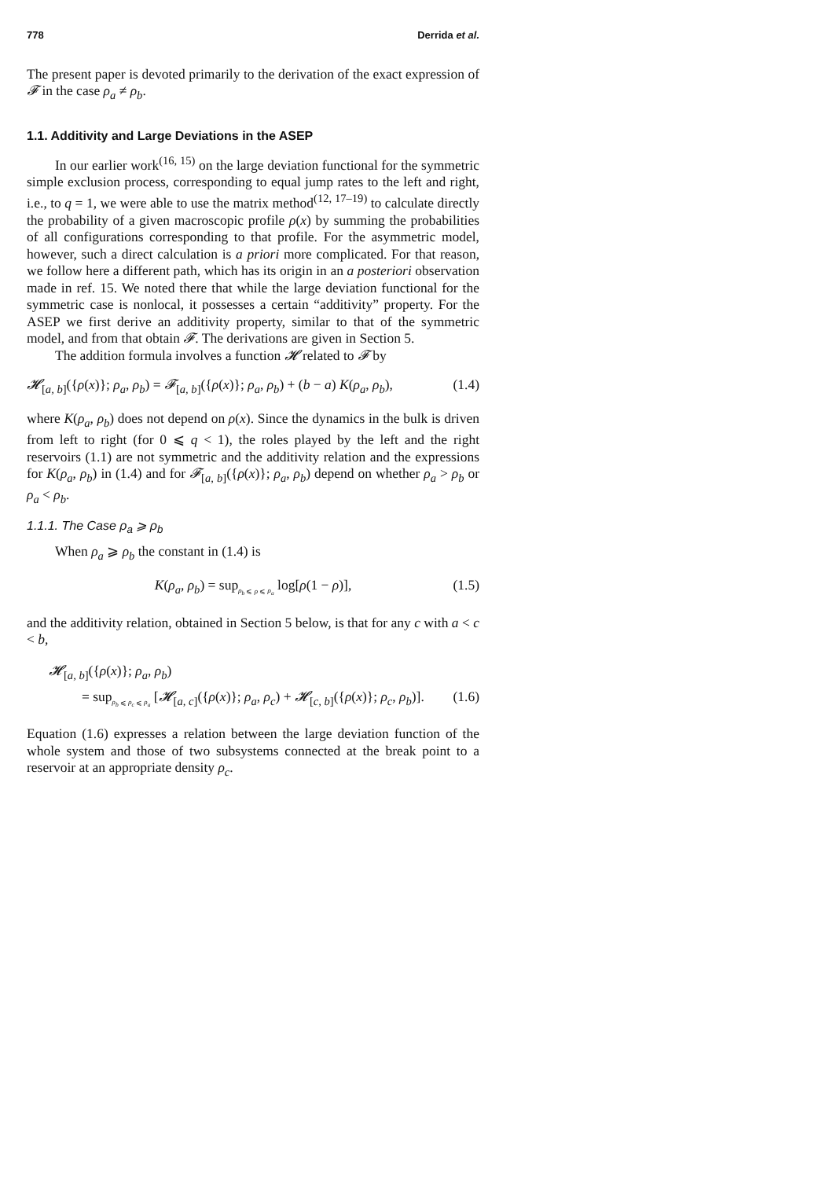778 Derrida et al.
The present paper is devoted primarily to the derivation of the exact expression of 𝓕 in the case ρ<sub>a</sub> ≠ ρ<sub>b</sub>.
1.1. Additivity and Large Deviations in the ASEP
In our earlier work<sup>(16, 15)</sup> on the large deviation functional for the symmetric simple exclusion process, corresponding to equal jump rates to the left and right, i.e., to q = 1, we were able to use the matrix method<sup>(12, 17–19)</sup> to calculate directly the probability of a given macroscopic profile ρ(x) by summing the probabilities of all configurations corresponding to that profile. For the asymmetric model, however, such a direct calculation is a priori more complicated. For that reason, we follow here a different path, which has its origin in an a posteriori observation made in ref. 15. We noted there that while the large deviation functional for the symmetric case is nonlocal, it possesses a certain “additivity” property. For the ASEP we first derive an additivity property, similar to that of the symmetric model, and from that obtain 𝓕. The derivations are given in Section 5.
The addition formula involves a function 𝓗 related to 𝓕 by
𝓗<sub>[a, b]</sub>({ρ(x)}; ρ<sub>a</sub>, ρ<sub>b</sub>) = 𝓕<sub>[a, b]</sub>({ρ(x)}; ρ<sub>a</sub>, ρ<sub>b</sub>) + (b − a) K(ρ<sub>a</sub>, ρ<sub>b</sub>), (1.4)
where K(ρ<sub>a</sub>, ρ<sub>b</sub>) does not depend on ρ(x). Since the dynamics in the bulk is driven from left to right (for 0 ⩽ q < 1), the roles played by the left and the right reservoirs (1.1) are not symmetric and the additivity relation and the expressions for K(ρ<sub>a</sub>, ρ<sub>b</sub>) in (1.4) and for 𝓕<sub>[a, b]</sub>({ρ(x)}; ρ<sub>a</sub>, ρ<sub>b</sub>) depend on whether ρ<sub>a</sub> > ρ<sub>b</sub> or ρ<sub>a</sub> < ρ<sub>b</sub>.
1.1.1. The Case ρ<sub>a</sub> ⩾ ρ<sub>b</sub>
When ρ<sub>a</sub> ⩾ ρ<sub>b</sub> the constant in (1.4) is
K(ρ<sub>a</sub>, ρ<sub>b</sub>) = sup<sub>ρ<sub>b</sub> ⩽ ρ ⩽ ρ<sub>a</sub></sub> log[ρ(1 − ρ)], (1.5)
and the additivity relation, obtained in Section 5 below, is that for any c with a < c < b,
𝓗<sub>[a, b]</sub>({ρ(x)}; ρ<sub>a</sub>, ρ<sub>b</sub>)
= sup<sub>ρ<sub>b</sub> ⩽ ρ<sub>c</sub> ⩽ ρ<sub>a</sub></sub> [𝓗<sub>[a, c]</sub>({ρ(x)}; ρ<sub>a</sub>, ρ<sub>c</sub>) + 𝓗<sub>[c, b]</sub>({ρ(x)}; ρ<sub>c</sub>, ρ<sub>b</sub>)]. (1.6)
Equation (1.6) expresses a relation between the large deviation function of the whole system and those of two subsystems connected at the break point to a reservoir at an appropriate density ρ<sub>c</sub>.